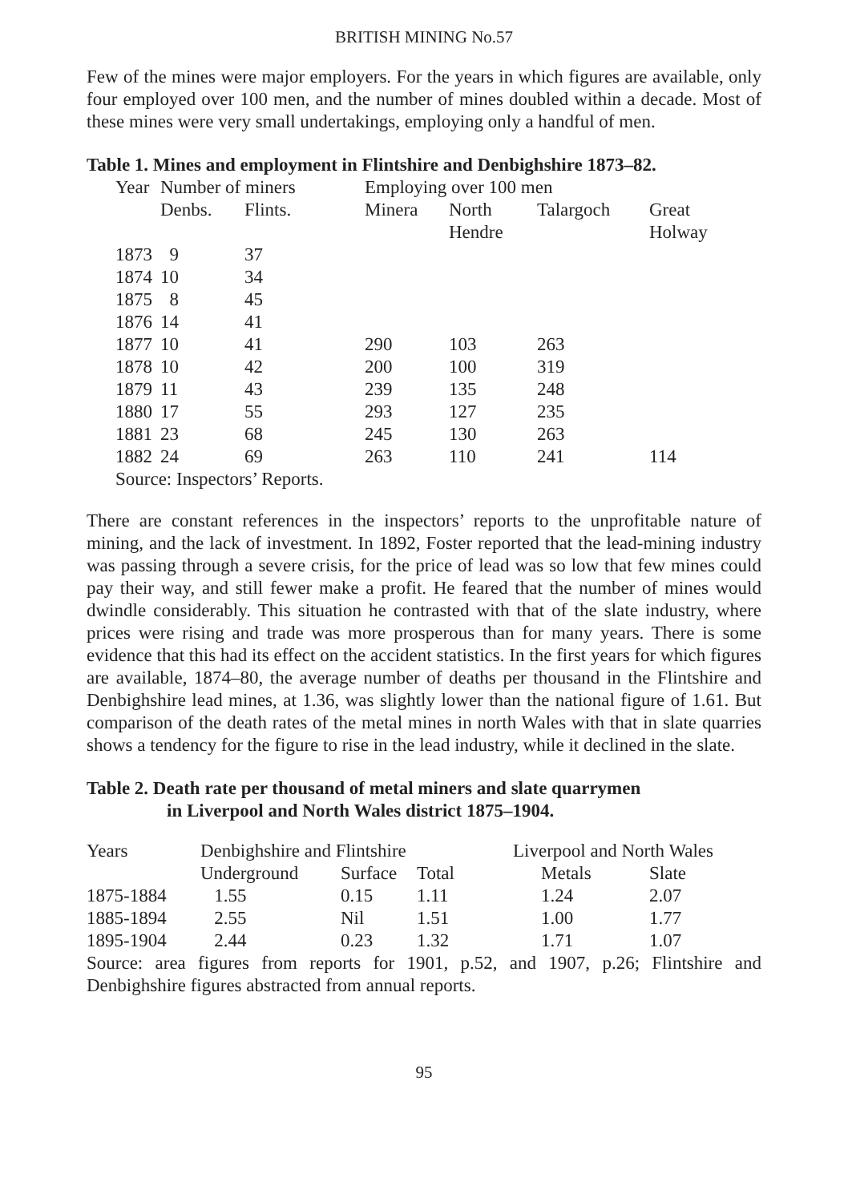BRITISH MINING No.57
Few of the mines were major employers. For the years in which figures are available, only four employed over 100 men, and the number of mines doubled within a decade. Most of these mines were very small undertakings, employing only a handful of men.
Table 1. Mines and employment in Flintshire and Denbighshire 1873–82.
| Year | Number of miners | | Employing over 100 men | | | |
| --- | --- | --- | --- | --- | --- | --- |
| | Denbs. | Flints. | Minera | North Hendre | Talargoch | Great Holway |
| 1873 | 9 | 37 | | | | |
| 1874 | 10 | 34 | | | | |
| 1875 | 8 | 45 | | | | |
| 1876 | 14 | 41 | | | | |
| 1877 | 10 | 41 | 290 | 103 | 263 | |
| 1878 | 10 | 42 | 200 | 100 | 319 | |
| 1879 | 11 | 43 | 239 | 135 | 248 | |
| 1880 | 17 | 55 | 293 | 127 | 235 | |
| 1881 | 23 | 68 | 245 | 130 | 263 | |
| 1882 | 24 | 69 | 263 | 110 | 241 | 114 |
| Source: Inspectors’ Reports. | | | | | | |
There are constant references in the inspectors’ reports to the unprofitable nature of mining, and the lack of investment. In 1892, Foster reported that the lead-mining industry was passing through a severe crisis, for the price of lead was so low that few mines could pay their way, and still fewer make a profit. He feared that the number of mines would dwindle considerably. This situation he contrasted with that of the slate industry, where prices were rising and trade was more prosperous than for many years. There is some evidence that this had its effect on the accident statistics. In the first years for which figures are available, 1874–80, the average number of deaths per thousand in the Flintshire and Denbighshire lead mines, at 1.36, was slightly lower than the national figure of 1.61. But comparison of the death rates of the metal mines in north Wales with that in slate quarries shows a tendency for the figure to rise in the lead industry, while it declined in the slate.
Table 2. Death rate per thousand of metal miners and slate quarrymen
in Liverpool and North Wales district 1875–1904.
| Years | Denbighshire and Flintshire | | | Liverpool and North Wales | |
| --- | --- | --- | --- | --- | --- |
| | Underground | Surface | Total | Metals | Slate |
| 1875-1884 | 1.55 | 0.15 | 1.11 | 1.24 | 2.07 |
| 1885-1894 | 2.55 | Nil | 1.51 | 1.00 | 1.77 |
| 1895-1904 | 2.44 | 0.23 | 1.32 | 1.71 | 1.07 |
Source: area figures from reports for 1901, p.52, and 1907, p.26; Flintshire and Denbighshire figures abstracted from annual reports.
95